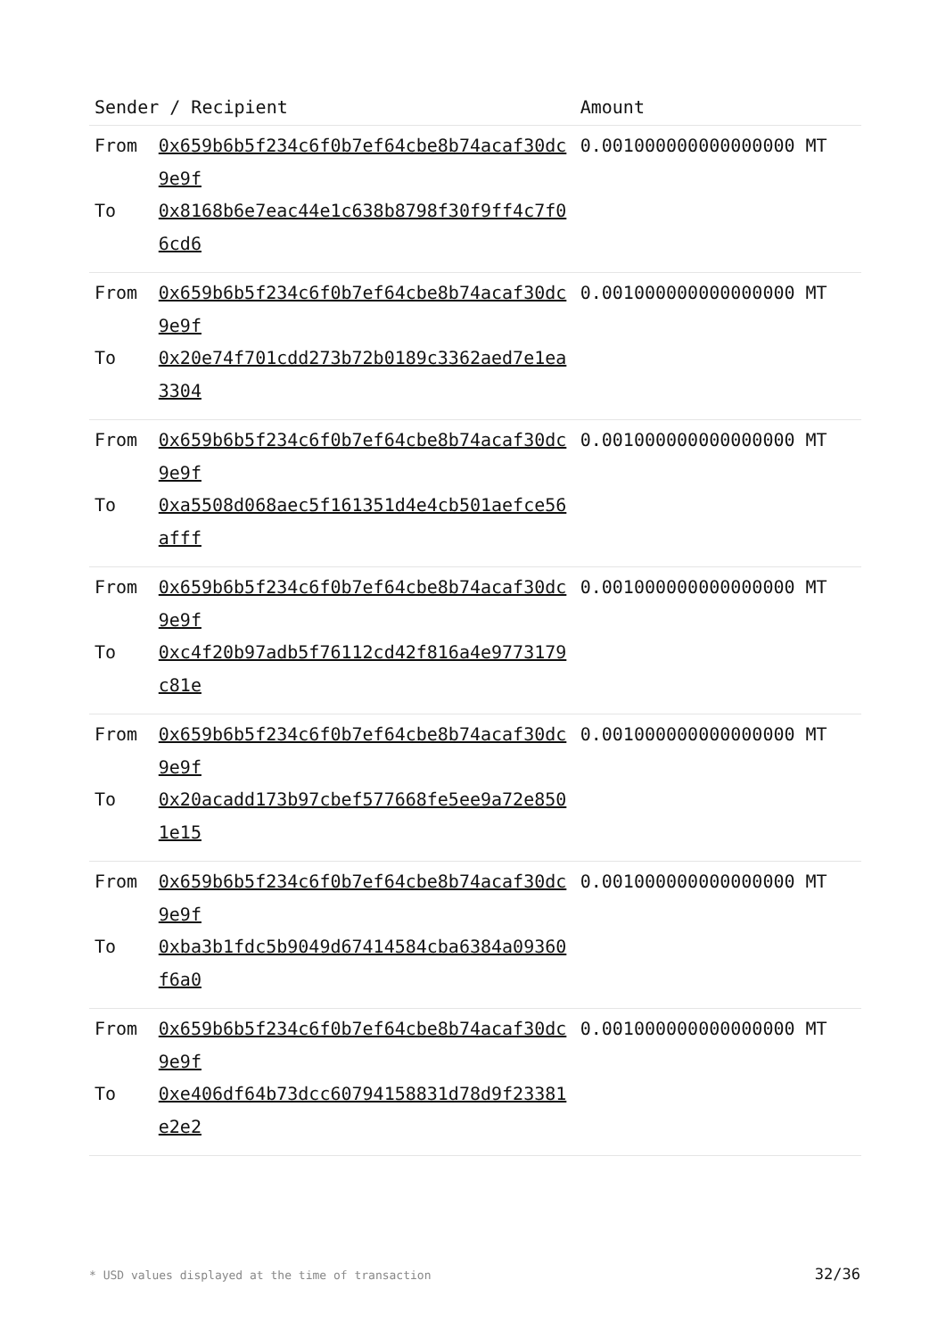| Sender / Recipient | | Amount |
| --- | --- | --- |
| From | 0x659b6b5f234c6f0b7ef64cbe8b74acaf30dc9e9f | 0.001000000000000000 MT |
| To | 0x8168b6e7eac44e1c638b8798f30f9ff4c7f06cd6 | |
| From | 0x659b6b5f234c6f0b7ef64cbe8b74acaf30dc9e9f | 0.001000000000000000 MT |
| To | 0x20e74f701cdd273b72b0189c3362aed7e1ea3304 | |
| From | 0x659b6b5f234c6f0b7ef64cbe8b74acaf30dc9e9f | 0.001000000000000000 MT |
| To | 0xa5508d068aec5f161351d4e4cb501aefce56afff | |
| From | 0x659b6b5f234c6f0b7ef64cbe8b74acaf30dc9e9f | 0.001000000000000000 MT |
| To | 0xc4f20b97adb5f76112cd42f816a4e9773179c81e | |
| From | 0x659b6b5f234c6f0b7ef64cbe8b74acaf30dc9e9f | 0.001000000000000000 MT |
| To | 0x20acadd173b97cbef577668fe5ee9a72e8501e15 | |
| From | 0x659b6b5f234c6f0b7ef64cbe8b74acaf30dc9e9f | 0.001000000000000000 MT |
| To | 0xba3b1fdc5b9049d67414584cba6384a09360f6a0 | |
| From | 0x659b6b5f234c6f0b7ef64cbe8b74acaf30dc9e9f | 0.001000000000000000 MT |
| To | 0xe406df64b73dcc60794158831d78d9f23381e2e2 | |
* USD values displayed at the time of transaction
32/36